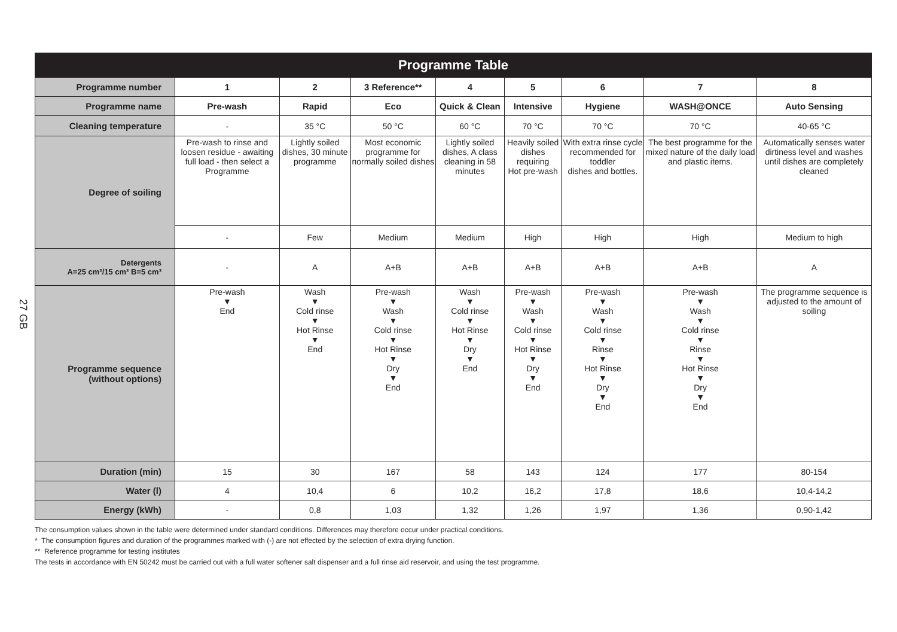27 GB
| Programme Table | | | | | | | | |
| Programme number | 1 | 2 | 3 Reference** | 4 | 5 | 6 | 7 | 8 |
| Programme name | Pre-wash | Rapid | Eco | Quick & Clean | Intensive | Hygiene | WASH@ONCE | Auto Sensing |
| Cleaning temperature | - | 35 °C | 50 °C | 60 °C | 70 °C | 70 °C | 70 °C | 40-65 °C |
| Degree of soiling | Pre-wash to rinse and loosen residue - awaiting full load - then select a Programme | Lightly soiled dishes, 30 minute programme | Most economic programme for normally soiled dishes | Lightly soiled dishes, A class cleaning in 58 minutes | Heavily soiled dishes requiring Hot pre-wash | With extra rinse cycle recommended for toddler dishes and bottles. | The best programme for the mixed nature of the daily load and plastic items. | Automatically senses water dirtiness level and washes until dishes are completely cleaned |
| | - | Few | Medium | Medium | High | High | High | Medium to high |
| Detergents A=25 cm³/15 cm³ B=5 cm³ | - | A | A+B | A+B | A+B | A+B | A+B | A |
| Programme sequence (without options) | Pre-wash ▼ End | Wash ▼ Cold rinse ▼ Hot Rinse ▼ End | Pre-wash ▼ Wash ▼ Cold rinse ▼ Hot Rinse ▼ Dry ▼ End | Wash ▼ Cold rinse ▼ Hot Rinse ▼ Dry ▼ End | Pre-wash ▼ Wash ▼ Cold rinse ▼ Hot Rinse ▼ Dry ▼ End | Pre-wash ▼ Wash ▼ Cold rinse ▼ Rinse ▼ Hot Rinse ▼ Dry ▼ End | Pre-wash ▼ Wash ▼ Cold rinse ▼ Rinse ▼ Hot Rinse ▼ Dry ▼ End | The programme sequence is adjusted to the amount of soiling |
| Duration (min) | 15 | 30 | 167 | 58 | 143 | 124 | 177 | 80-154 |
| Water (l) | 4 | 10,4 | 6 | 10,2 | 16,2 | 17,8 | 18,6 | 10,4-14,2 |
| Energy (kWh) | - | 0,8 | 1,03 | 1,32 | 1,26 | 1,97 | 1,36 | 0,90-1,42 |
The consumption values shown in the table were determined under standard conditions. Differences may therefore occur under practical conditions.
* The consumption figures and duration of the programmes marked with (-) are not effected by the selection of extra drying function.
** Reference programme for testing institutes
The tests in accordance with EN 50242 must be carried out with a full water softener salt dispenser and a full rinse aid reservoir, and using the test programme.